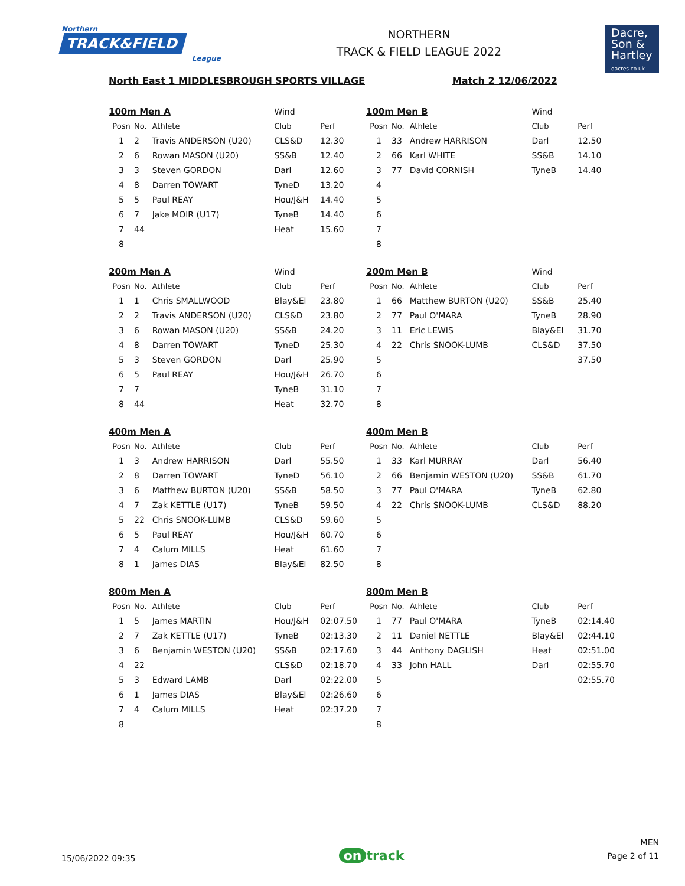Northern
TRACK&FIELD
League
NORTHERN
TRACK & FIELD LEAGUE 2022
Dacre,
Son &
Hartley
dacres.co.uk
North East 1 MIDDLESBROUGH SPORTS VILLAGE Match 2 12/06/2022
| 100m Men A | | | Wind | |
| Posn | No. | Athlete | Club | Perf |
| 1 | 2 | Travis ANDERSON (U20) | CLS&D | 12.30 |
| 2 | 6 | Rowan MASON (U20) | SS&B | 12.40 |
| 3 | 3 | Steven GORDON | Darl | 12.60 |
| 4 | 8 | Darren TOWART | TyneD | 13.20 |
| 5 | 5 | Paul REAY | Hou/J&H | 14.40 |
| 6 | 7 | Jake MOIR (U17) | TyneB | 14.40 |
| 7 | 44 | | Heat | 15.60 |
| 8 | | | | |
| 100m Men B | | | Wind | |
| Posn | No. | Athlete | Club | Perf |
| 1 | 33 | Andrew HARRISON | Darl | 12.50 |
| 2 | 66 | Karl WHITE | SS&B | 14.10 |
| 3 | 77 | David CORNISH | TyneB | 14.40 |
| 4 | | | | |
| 5 | | | | |
| 6 | | | | |
| 7 | | | | |
| 8 | | | | |
| 200m Men A | | | Wind | |
| Posn | No. | Athlete | Club | Perf |
| 1 | 1 | Chris SMALLWOOD | Blay&El | 23.80 |
| 2 | 2 | Travis ANDERSON (U20) | CLS&D | 23.80 |
| 3 | 6 | Rowan MASON (U20) | SS&B | 24.20 |
| 4 | 8 | Darren TOWART | TyneD | 25.30 |
| 5 | 3 | Steven GORDON | Darl | 25.90 |
| 6 | 5 | Paul REAY | Hou/J&H | 26.70 |
| 7 | 7 | | TyneB | 31.10 |
| 8 | 44 | | Heat | 32.70 |
| 200m Men B | | | Wind | |
| Posn | No. | Athlete | Club | Perf |
| 1 | 66 | Matthew BURTON (U20) | SS&B | 25.40 |
| 2 | 77 | Paul O'MARA | TyneB | 28.90 |
| 3 | 11 | Eric LEWIS | Blay&El | 31.70 |
| 4 | 22 | Chris SNOOK-LUMB | CLS&D | 37.50 |
| 5 | | | | 37.50 |
| 6 | | | | |
| 7 | | | | |
| 8 | | | | |
| 400m Men A | | | | |
| Posn | No. | Athlete | Club | Perf |
| 1 | 3 | Andrew HARRISON | Darl | 55.50 |
| 2 | 8 | Darren TOWART | TyneD | 56.10 |
| 3 | 6 | Matthew BURTON (U20) | SS&B | 58.50 |
| 4 | 7 | Zak KETTLE (U17) | TyneB | 59.50 |
| 5 | 22 | Chris SNOOK-LUMB | CLS&D | 59.60 |
| 6 | 5 | Paul REAY | Hou/J&H | 60.70 |
| 7 | 4 | Calum MILLS | Heat | 61.60 |
| 8 | 1 | James DIAS | Blay&El | 82.50 |
| 400m Men B | | | | |
| Posn | No. | Athlete | Club | Perf |
| 1 | 33 | Karl MURRAY | Darl | 56.40 |
| 2 | 66 | Benjamin WESTON (U20) | SS&B | 61.70 |
| 3 | 77 | Paul O'MARA | TyneB | 62.80 |
| 4 | 22 | Chris SNOOK-LUMB | CLS&D | 88.20 |
| 5 | | | | |
| 6 | | | | |
| 7 | | | | |
| 8 | | | | |
| 800m Men A | | | | |
| Posn | No. | Athlete | Club | Perf |
| 1 | 5 | James MARTIN | Hou/J&H | 02:07.50 |
| 2 | 7 | Zak KETTLE (U17) | TyneB | 02:13.30 |
| 3 | 6 | Benjamin WESTON (U20) | SS&B | 02:17.60 |
| 4 | 22 | | CLS&D | 02:18.70 |
| 5 | 3 | Edward LAMB | Darl | 02:22.00 |
| 6 | 1 | James DIAS | Blay&El | 02:26.60 |
| 7 | 4 | Calum MILLS | Heat | 02:37.20 |
| 8 | | | | |
| 800m Men B | | | | |
| Posn | No. | Athlete | Club | Perf |
| 1 | 77 | Paul O'MARA | TyneB | 02:14.40 |
| 2 | 11 | Daniel NETTLE | Blay&El | 02:44.10 |
| 3 | 44 | Anthony DAGLISH | Heat | 02:51.00 |
| 4 | 33 | John HALL | Darl | 02:55.70 |
| 5 | | | | 02:55.70 |
| 6 | | | | |
| 7 | | | | |
| 8 | | | | |
15/06/2022 09:35
on track
MEN
Page 2 of 11